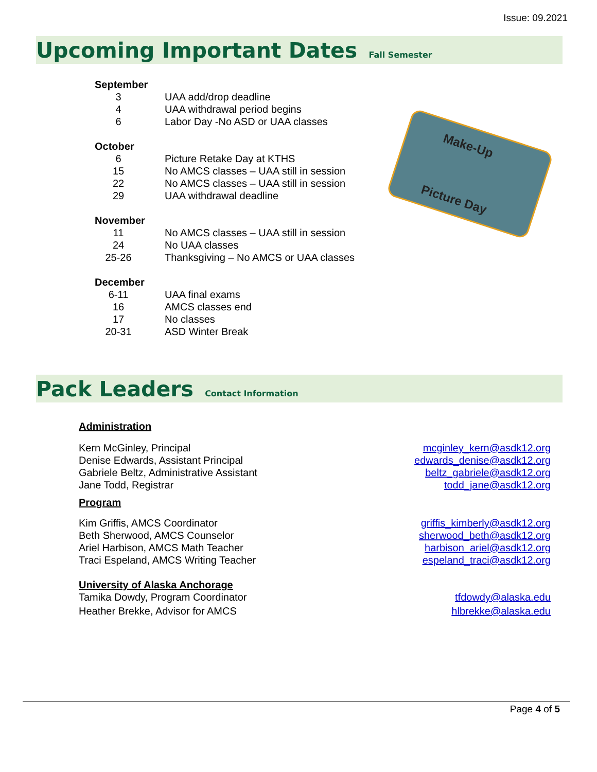Issue: 09.2021
Upcoming Important Dates Fall Semester
Make-Up
Picture Day
September
3 UAA add/drop deadline
4 UAA withdrawal period begins
6 Labor Day -No ASD or UAA classes
October
6 Picture Retake Day at KTHS
15 No AMCS classes – UAA still in session
22 No AMCS classes – UAA still in session
29 UAA withdrawal deadline
November
11 No AMCS classes – UAA still in session
24 No UAA classes
25-26 Thanksgiving – No AMCS or UAA classes
December
6-11 UAA final exams
16 AMCS classes end
17 No classes
20-31 ASD Winter Break
Pack Leaders Contact Information
Administration
Kern McGinley, Principal mcginley_kern@asdk12.org
Denise Edwards, Assistant Principal edwards_denise@asdk12.org
Gabriele Beltz, Administrative Assistant beltz_gabriele@asdk12.org
Jane Todd, Registrar todd_jane@asdk12.org
Program
Kim Griffis, AMCS Coordinator griffis_kimberly@asdk12.org
Beth Sherwood, AMCS Counselor sherwood_beth@asdk12.org
Ariel Harbison, AMCS Math Teacher harbison_ariel@asdk12.org
Traci Espeland, AMCS Writing Teacher espeland_traci@asdk12.org
University of Alaska Anchorage
Tamika Dowdy, Program Coordinator tfdowdy@alaska.edu
Heather Brekke, Advisor for AMCS hlbrekke@alaska.edu
Page 4 of 5